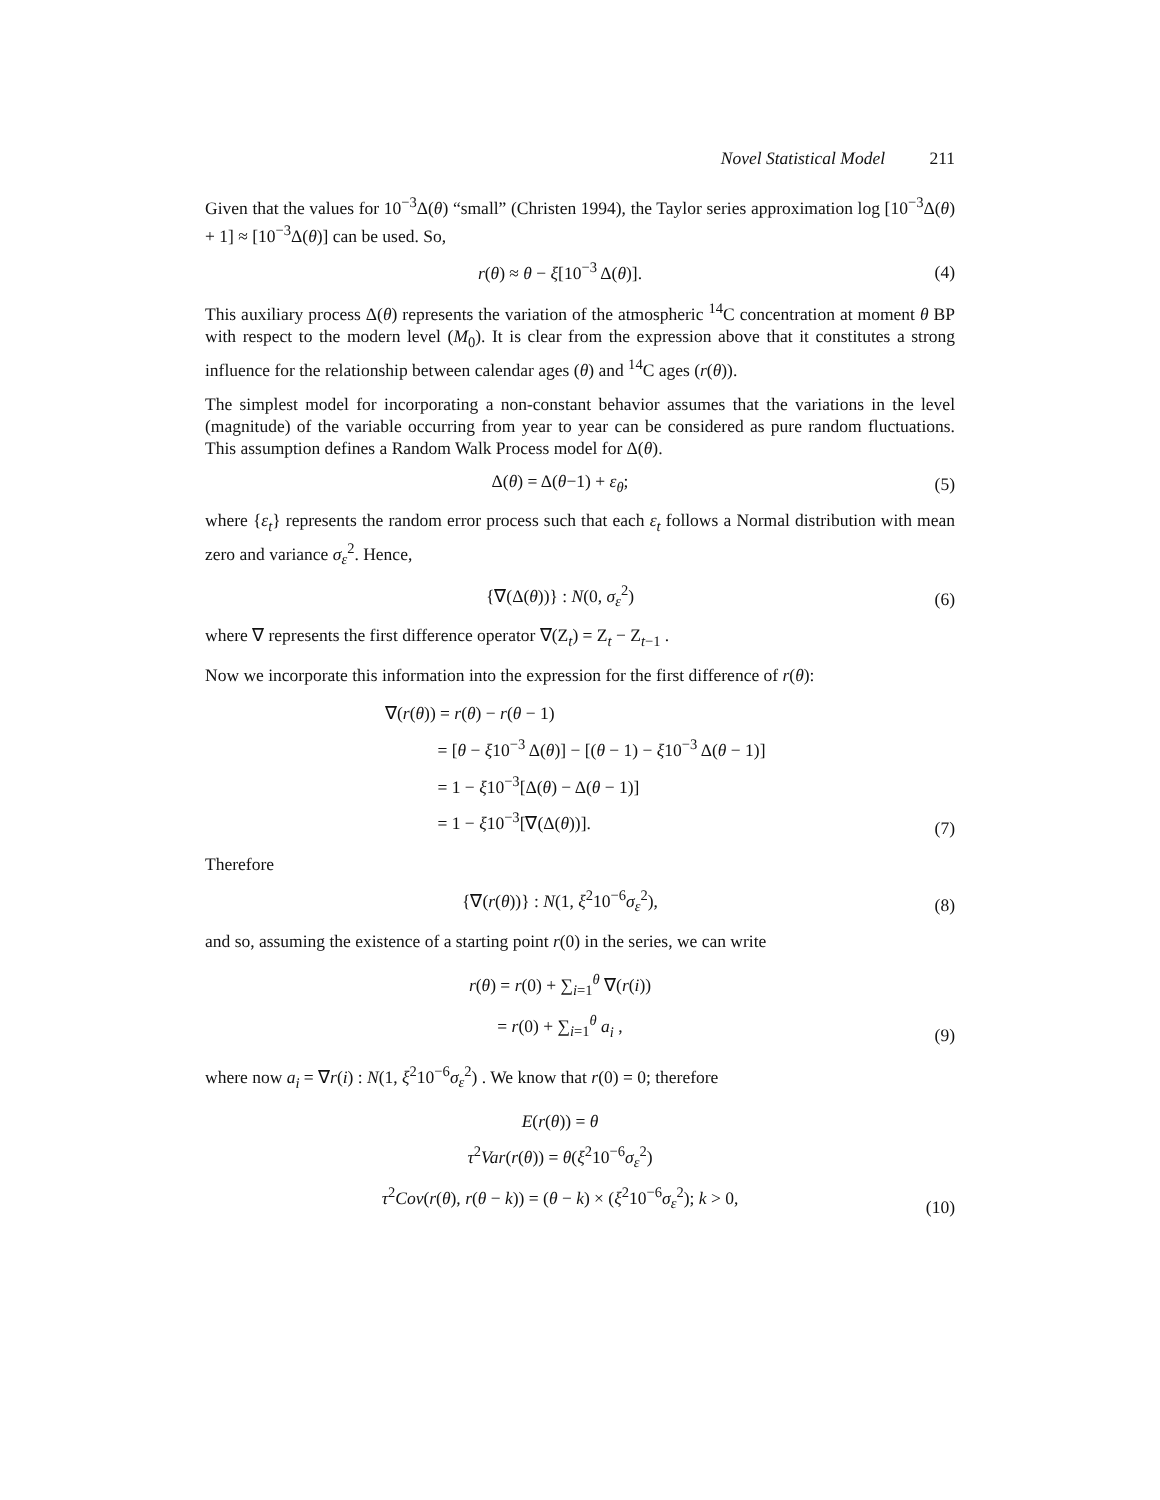Novel Statistical Model 211
Given that the values for 10<sup>−3</sup>Δ(θ) “small” (Christen 1994), the Taylor series approximation log [10<sup>−3</sup>Δ(θ) + 1] ≈ [10<sup>−3</sup>Δ(θ)] can be used. So,
r(θ) ≈ θ − ξ[10<sup>−3</sup> Δ(θ)].
(4)
This auxiliary process Δ(θ) represents the variation of the atmospheric <sup>14</sup>C concentration at moment θ BP with respect to the modern level (M<sub>0</sub>). It is clear from the expression above that it constitutes a strong influence for the relationship between calendar ages (θ) and <sup>14</sup>C ages (r(θ)).
The simplest model for incorporating a non-constant behavior assumes that the variations in the level (magnitude) of the variable occurring from year to year can be considered as pure random fluctuations. This assumption defines a Random Walk Process model for Δ(θ).
Δ(θ) = Δ(θ−1) + ε<sub>θ</sub>;
(5)
where {ε<sub>t</sub>} represents the random error process such that each ε<sub>t</sub> follows a Normal distribution with mean zero and variance σ<sub>ε</sub><sup>2</sup>. Hence,
{∇(Δ(θ))} : N(0, σ<sub>ε</sub><sup>2</sup>)
(6)
where ∇ represents the first difference operator ∇(Z<sub>t</sub>) = Z<sub>t</sub> − Z<sub>t−1</sub> .
Now we incorporate this information into the expression for the first difference of r(θ):
∇(r(θ)) = r(θ) − r(θ − 1)
= [θ − ξ10<sup>−3</sup> Δ(θ)] − [(θ − 1) − ξ10<sup>−3</sup> Δ(θ − 1)]
= 1 − ξ10<sup>−3</sup>[Δ(θ) − Δ(θ − 1)]
= 1 − ξ10<sup>−3</sup>[∇(Δ(θ))].
(7)
Therefore
{∇(r(θ))} : N(1, ξ<sup>2</sup>10<sup>−6</sup>σ<sub>ε</sub><sup>2</sup>),
(8)
and so, assuming the existence of a starting point r(0) in the series, we can write
r(θ) = r(0) + ∑<sub>i=1</sub><sup>θ</sup> ∇(r(i))
= r(0) + ∑<sub>i=1</sub><sup>θ</sup> a<sub>i</sub> ,
(9)
where now a<sub>i</sub> = ∇r(i) : N(1, ξ<sup>2</sup>10<sup>−6</sup>σ<sub>ε</sub><sup>2</sup>) . We know that r(0) = 0; therefore
E(r(θ)) = θ
τ<sup>2</sup>Var(r(θ)) = θ(ξ<sup>2</sup>10<sup>−6</sup>σ<sub>ε</sub><sup>2</sup>)
τ<sup>2</sup>Cov(r(θ), r(θ − k)) = (θ − k) × (ξ<sup>2</sup>10<sup>−6</sup>σ<sub>ε</sub><sup>2</sup>); k > 0,
(10)